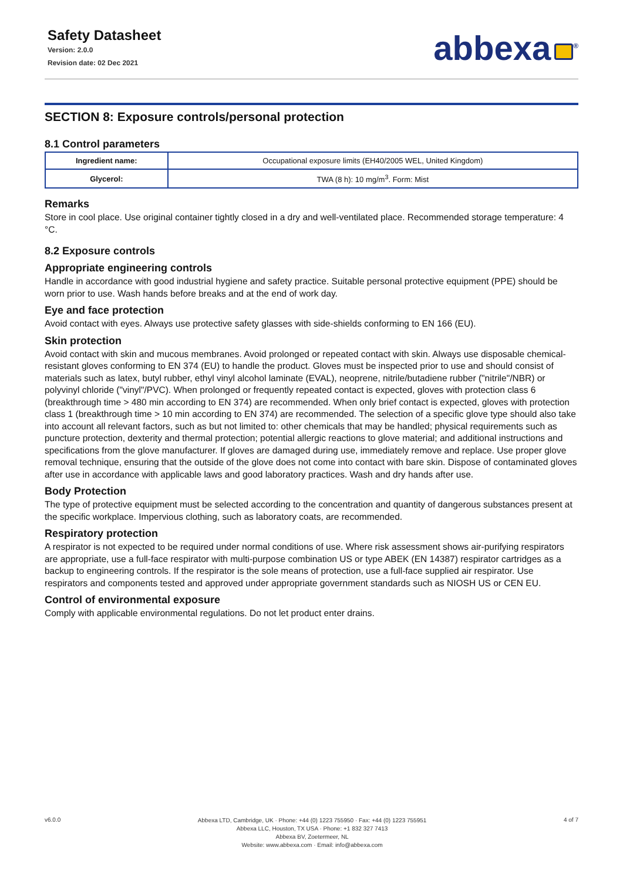Safety Datasheet
Version: 2.0.0
Revision date: 02 Dec 2021
abbexa<sup>®</sup>
SECTION 8: Exposure controls/personal protection
8.1 Control parameters
| Ingredient name: | Occupational exposure limits (EH40/2005 WEL, United Kingdom) |
| Glycerol: | TWA (8 h): 10 mg/m<sup>3</sup>. Form: Mist |
Remarks
Store in cool place. Use original container tightly closed in a dry and well-ventilated place. Recommended storage temperature: 4 °C.
8.2 Exposure controls
Appropriate engineering controls
Handle in accordance with good industrial hygiene and safety practice. Suitable personal protective equipment (PPE) should be worn prior to use. Wash hands before breaks and at the end of work day.
Eye and face protection
Avoid contact with eyes. Always use protective safety glasses with side-shields conforming to EN 166 (EU).
Skin protection
Avoid contact with skin and mucous membranes. Avoid prolonged or repeated contact with skin. Always use disposable chemical-resistant gloves conforming to EN 374 (EU) to handle the product. Gloves must be inspected prior to use and should consist of materials such as latex, butyl rubber, ethyl vinyl alcohol laminate (EVAL), neoprene, nitrile/butadiene rubber ("nitrile"/NBR) or polyvinyl chloride ("vinyl"/PVC). When prolonged or frequently repeated contact is expected, gloves with protection class 6 (breakthrough time > 480 min according to EN 374) are recommended. When only brief contact is expected, gloves with protection class 1 (breakthrough time > 10 min according to EN 374) are recommended. The selection of a specific glove type should also take into account all relevant factors, such as but not limited to: other chemicals that may be handled; physical requirements such as puncture protection, dexterity and thermal protection; potential allergic reactions to glove material; and additional instructions and specifications from the glove manufacturer. If gloves are damaged during use, immediately remove and replace. Use proper glove removal technique, ensuring that the outside of the glove does not come into contact with bare skin. Dispose of contaminated gloves after use in accordance with applicable laws and good laboratory practices. Wash and dry hands after use.
Body Protection
The type of protective equipment must be selected according to the concentration and quantity of dangerous substances present at the specific workplace. Impervious clothing, such as laboratory coats, are recommended.
Respiratory protection
A respirator is not expected to be required under normal conditions of use. Where risk assessment shows air-purifying respirators are appropriate, use a full-face respirator with multi-purpose combination US or type ABEK (EN 14387) respirator cartridges as a backup to engineering controls. If the respirator is the sole means of protection, use a full-face supplied air respirator. Use respirators and components tested and approved under appropriate government standards such as NIOSH US or CEN EU.
Control of environmental exposure
Comply with applicable environmental regulations. Do not let product enter drains.
v6.0.0
Abbexa LTD, Cambridge, UK · Phone: +44 (0) 1223 755950 · Fax: +44 (0) 1223 755951
Abbexa LLC, Houston, TX USA · Phone: +1 832 327 7413
Abbexa BV, Zoetermeer, NL
Website: www.abbexa.com · Email: info@abbexa.com
4 of 7